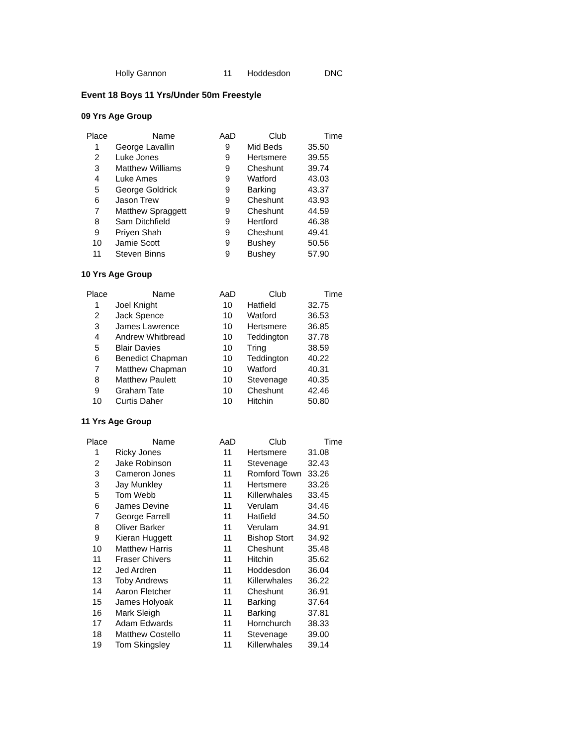| | Holly Gannon | 11 | Hoddesdon | DNC |
Event 18 Boys 11 Yrs/Under 50m Freestyle
09 Yrs Age Group
| Place | Name | AaD | Club | Time |
| --- | --- | --- | --- | --- |
| 1 | George Lavallin | 9 | Mid Beds | 35.50 |
| 2 | Luke Jones | 9 | Hertsmere | 39.55 |
| 3 | Matthew Williams | 9 | Cheshunt | 39.74 |
| 4 | Luke Ames | 9 | Watford | 43.03 |
| 5 | George Goldrick | 9 | Barking | 43.37 |
| 6 | Jason Trew | 9 | Cheshunt | 43.93 |
| 7 | Matthew Spraggett | 9 | Cheshunt | 44.59 |
| 8 | Sam Ditchfield | 9 | Hertford | 46.38 |
| 9 | Priyen Shah | 9 | Cheshunt | 49.41 |
| 10 | Jamie Scott | 9 | Bushey | 50.56 |
| 11 | Steven Binns | 9 | Bushey | 57.90 |
10 Yrs Age Group
| Place | Name | AaD | Club | Time |
| --- | --- | --- | --- | --- |
| 1 | Joel Knight | 10 | Hatfield | 32.75 |
| 2 | Jack Spence | 10 | Watford | 36.53 |
| 3 | James Lawrence | 10 | Hertsmere | 36.85 |
| 4 | Andrew Whitbread | 10 | Teddington | 37.78 |
| 5 | Blair Davies | 10 | Tring | 38.59 |
| 6 | Benedict Chapman | 10 | Teddington | 40.22 |
| 7 | Matthew Chapman | 10 | Watford | 40.31 |
| 8 | Matthew Paulett | 10 | Stevenage | 40.35 |
| 9 | Graham Tate | 10 | Cheshunt | 42.46 |
| 10 | Curtis Daher | 10 | Hitchin | 50.80 |
11 Yrs Age Group
| Place | Name | AaD | Club | Time |
| --- | --- | --- | --- | --- |
| 1 | Ricky Jones | 11 | Hertsmere | 31.08 |
| 2 | Jake Robinson | 11 | Stevenage | 32.43 |
| 3 | Cameron Jones | 11 | Romford Town | 33.26 |
| 3 | Jay Munkley | 11 | Hertsmere | 33.26 |
| 5 | Tom Webb | 11 | Killerwhales | 33.45 |
| 6 | James Devine | 11 | Verulam | 34.46 |
| 7 | George Farrell | 11 | Hatfield | 34.50 |
| 8 | Oliver Barker | 11 | Verulam | 34.91 |
| 9 | Kieran Huggett | 11 | Bishop Stort | 34.92 |
| 10 | Matthew Harris | 11 | Cheshunt | 35.48 |
| 11 | Fraser Chivers | 11 | Hitchin | 35.62 |
| 12 | Jed Ardren | 11 | Hoddesdon | 36.04 |
| 13 | Toby Andrews | 11 | Killerwhales | 36.22 |
| 14 | Aaron Fletcher | 11 | Cheshunt | 36.91 |
| 15 | James Holyoak | 11 | Barking | 37.64 |
| 16 | Mark Sleigh | 11 | Barking | 37.81 |
| 17 | Adam Edwards | 11 | Hornchurch | 38.33 |
| 18 | Matthew Costello | 11 | Stevenage | 39.00 |
| 19 | Tom Skingsley | 11 | Killerwhales | 39.14 |